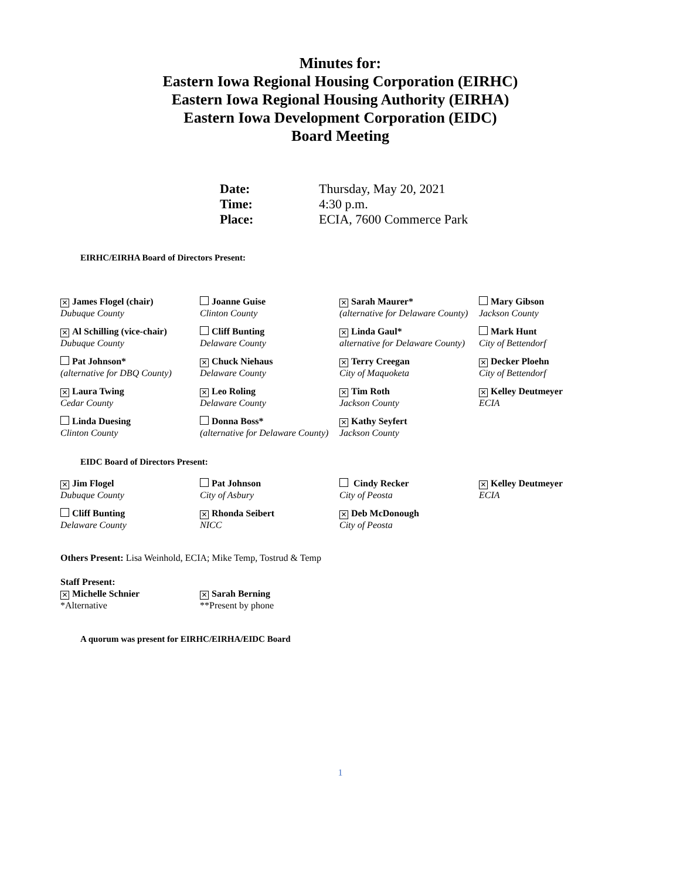Minutes for:
Eastern Iowa Regional Housing Corporation (EIRHC)
Eastern Iowa Regional Housing Authority (EIRHA)
Eastern Iowa Development Corporation (EIDC)
Board Meeting
| Date: | Thursday, May 20, 2021 |
| Time: | 4:30 p.m. |
| Place: | ECIA, 7600 Commerce Park |
EIRHC/EIRHA Board of Directors Present:
| ✕ James Flogel (chair) Dubuque County | Joanne Guise Clinton County | ✕ Sarah Maurer* (alternative for Delaware County) | Mary Gibson Jackson County |
| ✕ Al Schilling (vice-chair) Dubuque County | Cliff Bunting Delaware County | ✕ Linda Gaul* alternative for Delaware County) | Mark Hunt City of Bettendorf |
| Pat Johnson* (alternative for DBQ County) | ✕ Chuck Niehaus Delaware County | ✕ Terry Creegan City of Maquoketa | ✕ Decker Ploehn City of Bettendorf |
| ✕ Laura Twing Cedar County | ✕ Leo Roling Delaware County | ✕ Tim Roth Jackson County | ✕ Kelley Deutmeyer ECIA |
| Linda Duesing Clinton County | Donna Boss* (alternative for Delaware County) | ✕ Kathy Seyfert Jackson County | |
EIDC Board of Directors Present:
| ✕ Jim Flogel Dubuque County | Pat Johnson City of Asbury | Cindy Recker City of Peosta | ✕ Kelley Deutmeyer ECIA |
| Cliff Bunting Delaware County | ✕ Rhonda Seibert NICC | ✕ Deb McDonough City of Peosta | |
Others Present: Lisa Weinhold, ECIA; Mike Temp, Tostrud & Temp
Staff Present:
| ✕ Michelle Schnier *Alternative | ✕ Sarah Berning **Present by phone |
A quorum was present for EIRHC/EIRHA/EIDC Board
1